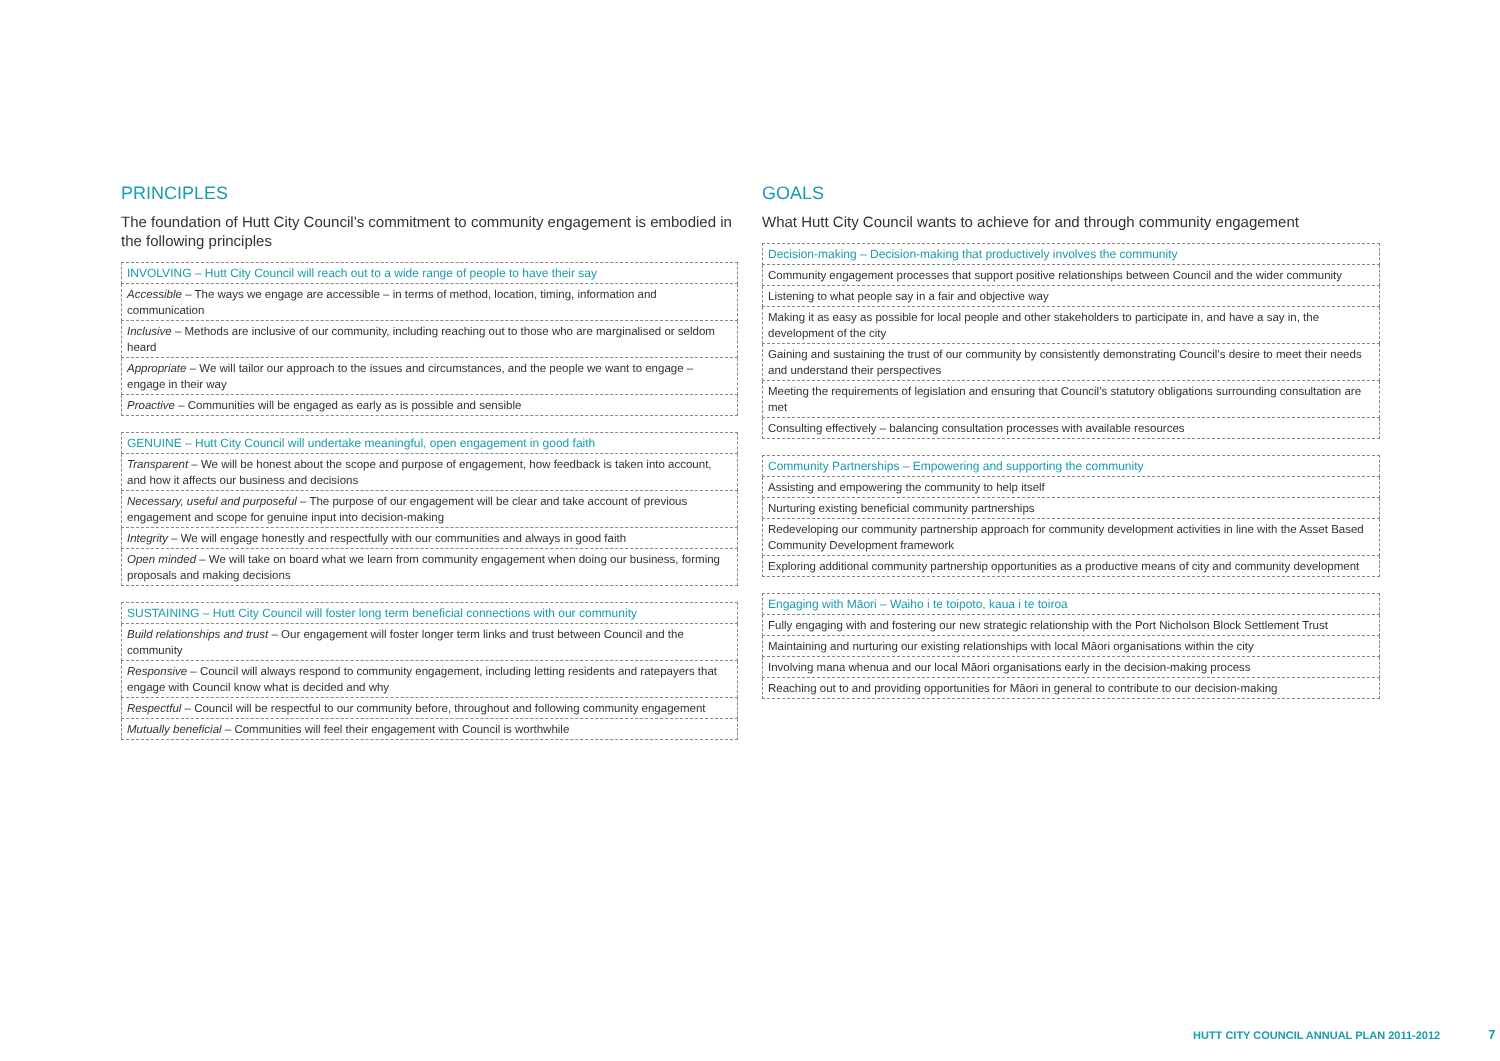PRINCIPLES
The foundation of Hutt City Council’s commitment to community engagement is embodied in the following principles
| INVOLVING – Hutt City Council will reach out to a wide range of people to have their say |
| --- |
| Accessible – The ways we engage are accessible – in terms of method, location, timing, information and communication |
| Inclusive – Methods are inclusive of our community, including reaching out to those who are marginalised or seldom heard |
| Appropriate – We will tailor our approach to the issues and circumstances, and the people we want to engage – engage in their way |
| Proactive – Communities will be engaged as early as is possible and sensible |
| GENUINE – Hutt City Council will undertake meaningful, open engagement in good faith |
| --- |
| Transparent – We will be honest about the scope and purpose of engagement, how feedback is taken into account, and how it affects our business and decisions |
| Necessary, useful and purposeful – The purpose of our engagement will be clear and take account of previous engagement and scope for genuine input into decision-making |
| Integrity – We will engage honestly and respectfully with our communities and always in good faith |
| Open minded – We will take on board what we learn from community engagement when doing our business, forming proposals and making decisions |
| SUSTAINING – Hutt City Council will foster long term beneficial connections with our community |
| --- |
| Build relationships and trust – Our engagement will foster longer term links and trust between Council and the community |
| Responsive – Council will always respond to community engagement, including letting residents and ratepayers that engage with Council know what is decided and why |
| Respectful – Council will be respectful to our community before, throughout and following community engagement |
| Mutually beneficial – Communities will feel their engagement with Council is worthwhile |
GOALS
What Hutt City Council wants to achieve for and through community engagement
| Decision-making – Decision-making that productively involves the community |
| --- |
| Community engagement processes that support positive relationships between Council and the wider community |
| Listening to what people say in a fair and objective way |
| Making it as easy as possible for local people and other stakeholders to participate in, and have a say in, the development of the city |
| Gaining and sustaining the trust of our community by consistently demonstrating Council’s desire to meet their needs and understand their perspectives |
| Meeting the requirements of legislation and ensuring that Council’s statutory obligations surrounding consultation are met |
| Consulting effectively – balancing consultation processes with available resources |
| Community Partnerships – Empowering and supporting the community |
| --- |
| Assisting and empowering the community to help itself |
| Nurturing existing beneficial community partnerships |
| Redeveloping our community partnership approach for community development activities in line with the Asset Based Community Development framework |
| Exploring additional community partnership opportunities as a productive means of city and community development |
| Engaging with Māori – Waiho i te toipoto, kaua i te toiroa |
| --- |
| Fully engaging with and fostering our new strategic relationship with the Port Nicholson Block Settlement Trust |
| Maintaining and nurturing our existing relationships with local Māori organisations within the city |
| Involving mana whenua and our local Māori organisations early in the decision-making process |
| Reaching out to and providing opportunities for Māori in general to contribute to our decision-making |
HUTT CITY COUNCIL ANNUAL PLAN 2011-2012 7